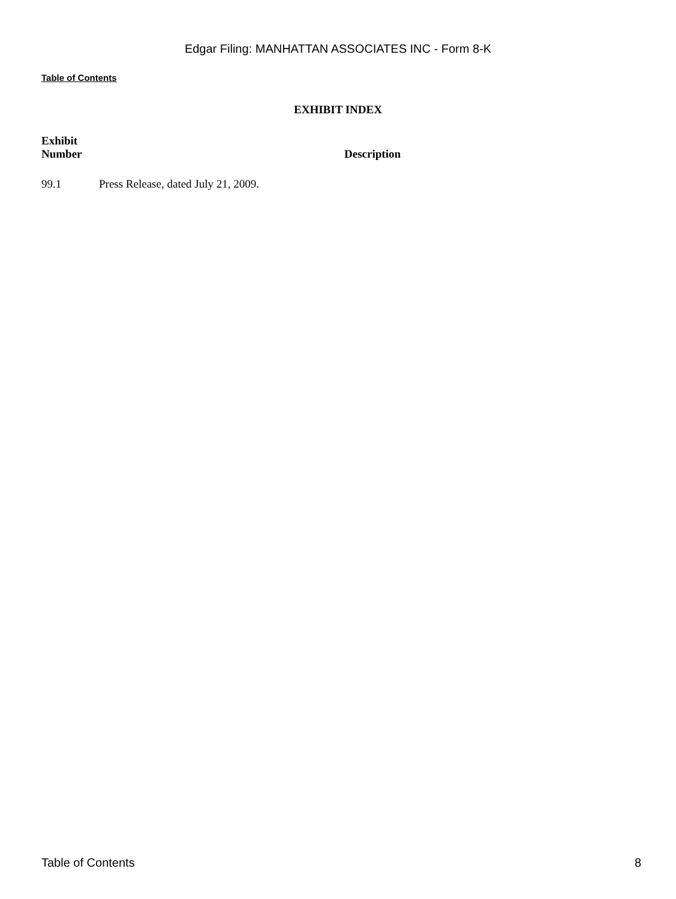Edgar Filing: MANHATTAN ASSOCIATES INC - Form 8-K
Table of Contents
EXHIBIT INDEX
| Exhibit Number | Description |
| --- | --- |
| 99.1 | Press Release, dated July 21, 2009. |
Table of Contents 8